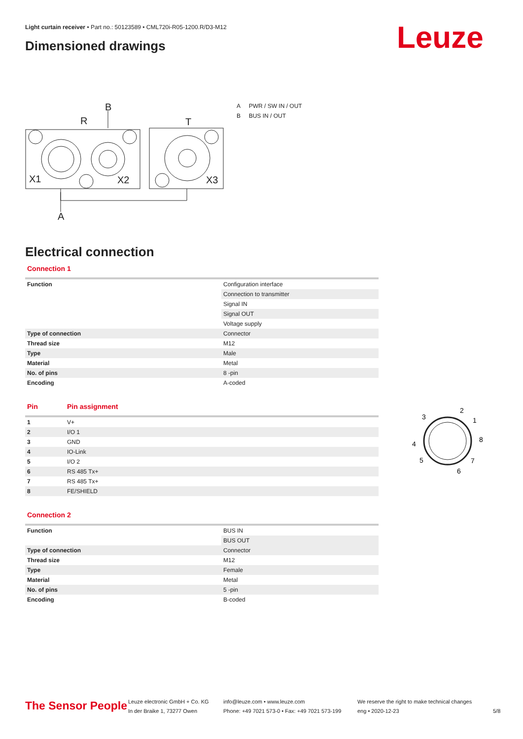Light curtain receiver • Part no.: 50123589 • CML720i-R05-1200.R/D3-M12
Dimensioned drawings Leuze
B
R
T
X1
X2
X3
A
A PWR / SW IN / OUT
B BUS IN / OUT
Electrical connection
Connection 1
| Function | Configuration interface |
| | Connection to transmitter |
| | Signal IN |
| | Signal OUT |
| | Voltage supply |
| Type of connection | Connector |
| Thread size | M12 |
| Type | Male |
| Material | Metal |
| No. of pins | 8 -pin |
| Encoding | A-coded |
Pin Pin assignment
| 1 | V+ |
| 2 | I/O 1 |
| 3 | GND |
| 4 | IO-Link |
| 5 | I/O 2 |
| 6 | RS 485 Tx+ |
| 7 | RS 485 Tx+ |
| 8 | FE/SHIELD |
Connection 2
| Function | BUS IN |
| | BUS OUT |
| Type of connection | Connector |
| Thread size | M12 |
| Type | Female |
| Material | Metal |
| No. of pins | 5 -pin |
| Encoding | B-coded |
3
2
1
8
4
5
7
6
The Sensor People
Leuze electronic GmbH + Co. KG
In der Braike 1, 73277 Owen
info@leuze.com • www.leuze.com
Phone: +49 7021 573-0 • Fax: +49 7021 573-199
We reserve the right to make technical changes
eng • 2020-12-23
5/8